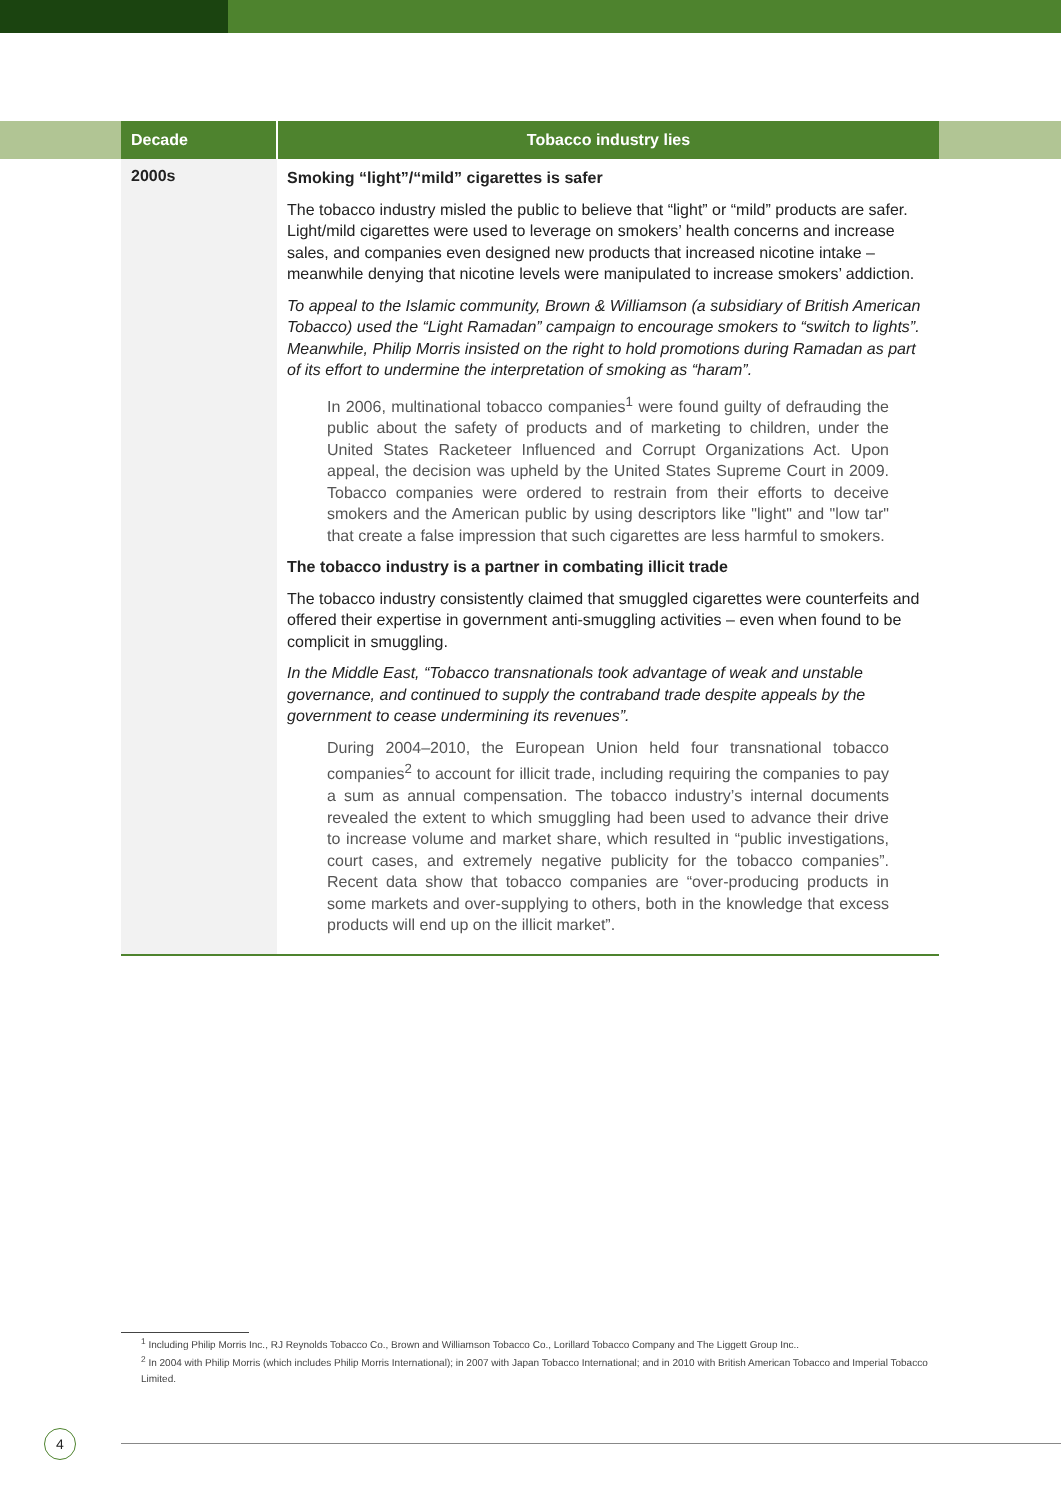| Decade | Tobacco industry lies |
| --- | --- |
| 2000s | Smoking “light”/“mild” cigarettes is safer The tobacco industry misled the public to believe that “light” or “mild” products are safer. Light/mild cigarettes were used to leverage on smokers’ health concerns and increase sales, and companies even designed new products that increased nicotine intake – meanwhile denying that nicotine levels were manipulated to increase smokers’ addiction. To appeal to the Islamic community, Brown & Williamson (a subsidiary of British American Tobacco) used the “Light Ramadan” campaign to encourage smokers to “switch to lights”. Meanwhile, Philip Morris insisted on the right to hold promotions during Ramadan as part of its effort to undermine the interpretation of smoking as “haram”. In 2006, multinational tobacco companies<sup>1</sup> were found guilty of defrauding the public about the safety of products and of marketing to children, under the United States Racketeer Influenced and Corrupt Organizations Act. Upon appeal, the decision was upheld by the United States Supreme Court in 2009. Tobacco companies were ordered to restrain from their efforts to deceive smokers and the American public by using descriptors like "light" and "low tar" that create a false impression that such cigarettes are less harmful to smokers. The tobacco industry is a partner in combating illicit trade The tobacco industry consistently claimed that smuggled cigarettes were counterfeits and offered their expertise in government anti-smuggling activities – even when found to be complicit in smuggling. In the Middle East, “Tobacco transnationals took advantage of weak and unstable governance, and continued to supply the contraband trade despite appeals by the government to cease undermining its revenues”. During 2004–2010, the European Union held four transnational tobacco companies<sup>2</sup> to account for illicit trade, including requiring the companies to pay a sum as annual compensation. The tobacco industry’s internal documents revealed the extent to which smuggling had been used to advance their drive to increase volume and market share, which resulted in “public investigations, court cases, and extremely negative publicity for the tobacco companies”. Recent data show that tobacco companies are “over-producing products in some markets and over-supplying to others, both in the knowledge that excess products will end up on the illicit market”. |
<sup>1</sup> Including Philip Morris Inc., RJ Reynolds Tobacco Co., Brown and Williamson Tobacco Co., Lorillard Tobacco Company and The Liggett Group Inc..
<sup>2</sup> In 2004 with Philip Morris (which includes Philip Morris International); in 2007 with Japan Tobacco International; and in 2010 with British American Tobacco and Imperial Tobacco Limited.
4